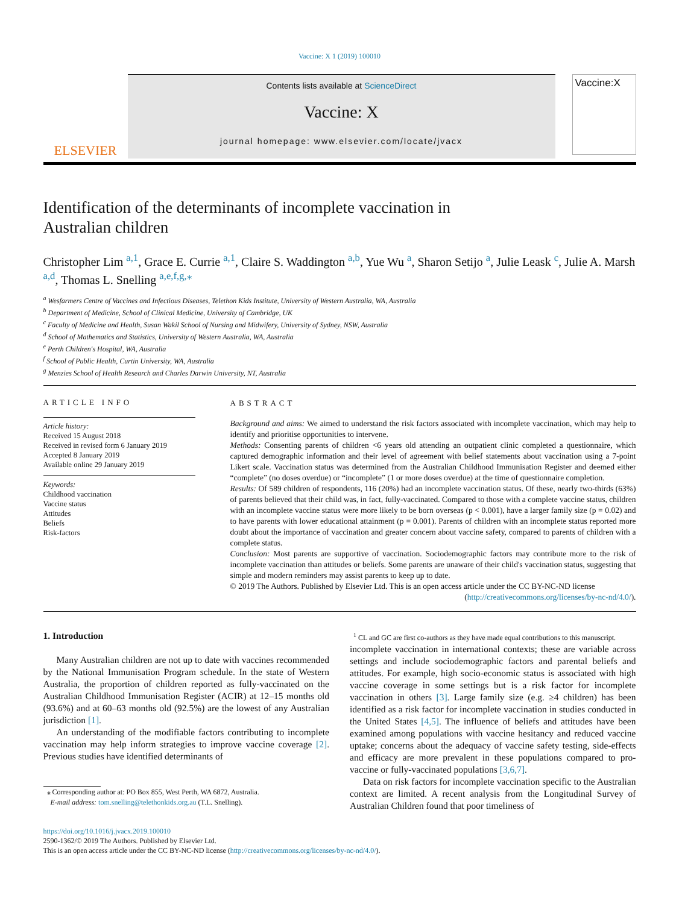Vaccine: X 1 (2019) 100010
ELSEVIER
Contents lists available at ScienceDirect
Vaccine: X
journal homepage: www.elsevier.com/locate/jvacx
Vaccine:X
Identification of the determinants of incomplete vaccination in
Australian children
Christopher Lim <sup>a,1</sup>, Grace E. Currie <sup>a,1</sup>, Claire S. Waddington <sup>a,b</sup>, Yue Wu <sup>a</sup>, Sharon Setijo <sup>a</sup>, Julie Leask <sup>c</sup>, Julie A. Marsh <sup>a,d</sup>, Thomas L. Snelling <sup>a,e,f,g,⁎</sup>
<sup>a</sup> Wesfarmers Centre of Vaccines and Infectious Diseases, Telethon Kids Institute, University of Western Australia, WA, Australia
<sup>b</sup> Department of Medicine, School of Clinical Medicine, University of Cambridge, UK
<sup>c</sup> Faculty of Medicine and Health, Susan Wakil School of Nursing and Midwifery, University of Sydney, NSW, Australia
<sup>d</sup> School of Mathematics and Statistics, University of Western Australia, WA, Australia
<sup>e</sup> Perth Children's Hospital, WA, Australia
<sup>f</sup> School of Public Health, Curtin University, WA, Australia
<sup>g</sup> Menzies School of Health Research and Charles Darwin University, NT, Australia
ARTICLE INFO
Article history:
Received 15 August 2018
Received in revised form 6 January 2019
Accepted 8 January 2019
Available online 29 January 2019
Keywords:
Childhood vaccination
Vaccine status
Attitudes
Beliefs
Risk-factors
ABSTRACT
Background and aims: We aimed to understand the risk factors associated with incomplete vaccination, which may help to identify and prioritise opportunities to intervene.
Methods: Consenting parents of children <6 years old attending an outpatient clinic completed a questionnaire, which captured demographic information and their level of agreement with belief statements about vaccination using a 7-point Likert scale. Vaccination status was determined from the Australian Childhood Immunisation Register and deemed either “complete” (no doses overdue) or “incomplete” (1 or more doses overdue) at the time of questionnaire completion.
Results: Of 589 children of respondents, 116 (20%) had an incomplete vaccination status. Of these, nearly two-thirds (63%) of parents believed that their child was, in fact, fully-vaccinated. Compared to those with a complete vaccine status, children with an incomplete vaccine status were more likely to be born overseas (p < 0.001), have a larger family size (p = 0.02) and to have parents with lower educational attainment (p = 0.001). Parents of children with an incomplete status reported more doubt about the importance of vaccination and greater concern about vaccine safety, compared to parents of children with a complete status.
Conclusion: Most parents are supportive of vaccination. Sociodemographic factors may contribute more to the risk of incomplete vaccination than attitudes or beliefs. Some parents are unaware of their child's vaccination status, suggesting that simple and modern reminders may assist parents to keep up to date.
© 2019 The Authors. Published by Elsevier Ltd. This is an open access article under the CC BY-NC-ND license (http://creativecommons.org/licenses/by-nc-nd/4.0/).
1. Introduction
Many Australian children are not up to date with vaccines recommended by the National Immunisation Program schedule. In the state of Western Australia, the proportion of children reported as fully-vaccinated on the Australian Childhood Immunisation Register (ACIR) at 12–15 months old (93.6%) and at 60–63 months old (92.5%) are the lowest of any Australian jurisdiction [1].
An understanding of the modifiable factors contributing to incomplete vaccination may help inform strategies to improve vaccine coverage [2]. Previous studies have identified determinants of
⁎ Corresponding author at: PO Box 855, West Perth, WA 6872, Australia.
E-mail address: tom.snelling@telethonkids.org.au (T.L. Snelling).
<sup>1</sup> CL and GC are first co-authors as they have made equal contributions to this manuscript.
incomplete vaccination in international contexts; these are variable across settings and include sociodemographic factors and parental beliefs and attitudes. For example, high socio-economic status is associated with high vaccine coverage in some settings but is a risk factor for incomplete vaccination in others [3]. Large family size (e.g. ≥4 children) has been identified as a risk factor for incomplete vaccination in studies conducted in the United States [4,5]. The influence of beliefs and attitudes have been examined among populations with vaccine hesitancy and reduced vaccine uptake; concerns about the adequacy of vaccine safety testing, side-effects and efficacy are more prevalent in these populations compared to pro-vaccine or fully-vaccinated populations [3,6,7].
Data on risk factors for incomplete vaccination specific to the Australian context are limited. A recent analysis from the Longitudinal Survey of Australian Children found that poor timeliness of
https://doi.org/10.1016/j.jvacx.2019.100010
2590-1362/© 2019 The Authors. Published by Elsevier Ltd.
This is an open access article under the CC BY-NC-ND license (http://creativecommons.org/licenses/by-nc-nd/4.0/).